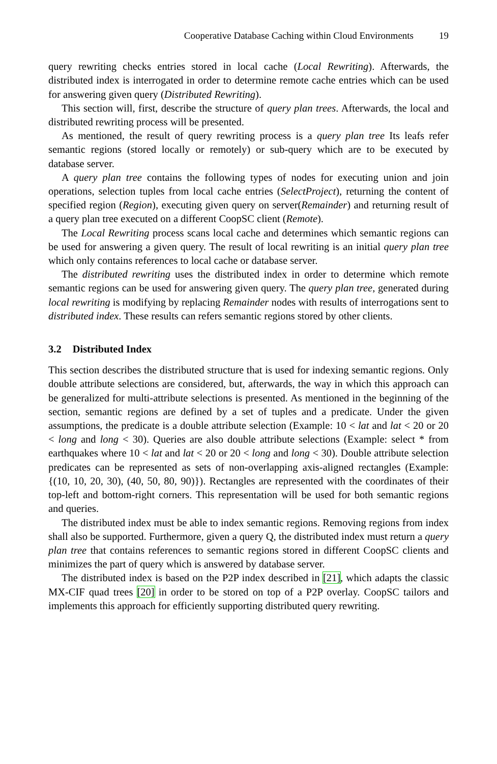Cooperative Database Caching within Cloud Environments 19
query rewriting checks entries stored in local cache (Local Rewriting). Afterwards, the distributed index is interrogated in order to determine remote cache entries which can be used for answering given query (Distributed Rewriting).
This section will, first, describe the structure of query plan trees. Afterwards, the local and distributed rewriting process will be presented.
As mentioned, the result of query rewriting process is a query plan tree Its leafs refer semantic regions (stored locally or remotely) or sub-query which are to be executed by database server.
A query plan tree contains the following types of nodes for executing union and join operations, selection tuples from local cache entries (SelectProject), returning the content of specified region (Region), executing given query on server(Remainder) and returning result of a query plan tree executed on a different CoopSC client (Remote).
The Local Rewriting process scans local cache and determines which semantic regions can be used for answering a given query. The result of local rewriting is an initial query plan tree which only contains references to local cache or database server.
The distributed rewriting uses the distributed index in order to determine which remote semantic regions can be used for answering given query. The query plan tree, generated during local rewriting is modifying by replacing Remainder nodes with results of interrogations sent to distributed index. These results can refers semantic regions stored by other clients.
3.2 Distributed Index
This section describes the distributed structure that is used for indexing semantic regions. Only double attribute selections are considered, but, afterwards, the way in which this approach can be generalized for multi-attribute selections is presented. As mentioned in the beginning of the section, semantic regions are defined by a set of tuples and a predicate. Under the given assumptions, the predicate is a double attribute selection (Example: 10 < lat and lat < 20 or 20 < long and long < 30). Queries are also double attribute selections (Example: select * from earthquakes where 10 < lat and lat < 20 or 20 < long and long < 30). Double attribute selection predicates can be represented as sets of non-overlapping axis-aligned rectangles (Example: {(10, 10, 20, 30), (40, 50, 80, 90)}). Rectangles are represented with the coordinates of their top-left and bottom-right corners. This representation will be used for both semantic regions and queries.
The distributed index must be able to index semantic regions. Removing regions from index shall also be supported. Furthermore, given a query Q, the distributed index must return a query plan tree that contains references to semantic regions stored in different CoopSC clients and minimizes the part of query which is answered by database server.
The distributed index is based on the P2P index described in [21], which adapts the classic MX-CIF quad trees [20] in order to be stored on top of a P2P overlay. CoopSC tailors and implements this approach for efficiently supporting distributed query rewriting.